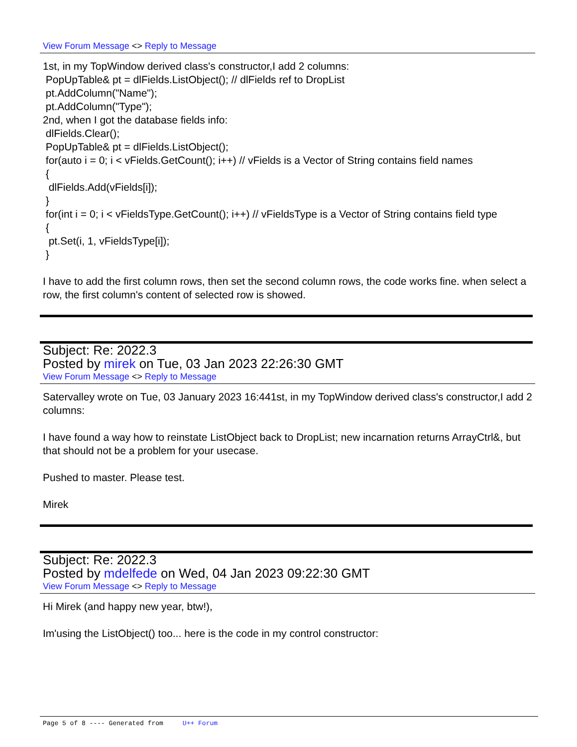View Forum Message <> Reply to Message
1st, in my TopWindow derived class's constructor,I add 2 columns:
PopUpTable& pt = dlFields.ListObject(); // dlFields ref to DropList
pt.AddColumn("Name");
pt.AddColumn("Type");
2nd, when I got the database fields info:
dlFields.Clear();
PopUpTable& pt = dlFields.ListObject();
for(auto i = 0; i < vFields.GetCount(); i++) // vFields is a Vector of String contains field names
{
dlFields.Add(vFields[i]);
}
for(int i = 0; i < vFieldsType.GetCount(); i++) // vFieldsType is a Vector of String contains field type
{
pt.Set(i, 1, vFieldsType[i]);
}
I have to add the first column rows, then set the second column rows, the code works fine. when select a row, the first column's content of selected row is showed.
Subject: Re: 2022.3
Posted by mirek on Tue, 03 Jan 2023 22:26:30 GMT
View Forum Message <> Reply to Message
Satervalley wrote on Tue, 03 January 2023 16:441st, in my TopWindow derived class's constructor,I add 2 columns:
I have found a way how to reinstate ListObject back to DropList; new incarnation returns ArrayCtrl&, but that should not be a problem for your usecase.
Pushed to master. Please test.
Mirek
Subject: Re: 2022.3
Posted by mdelfede on Wed, 04 Jan 2023 09:22:30 GMT
View Forum Message <> Reply to Message
Hi Mirek (and happy new year, btw!),
Im'using the ListObject() too... here is the code in my control constructor:
Page 5 of 8 ---- Generated from U++ Forum